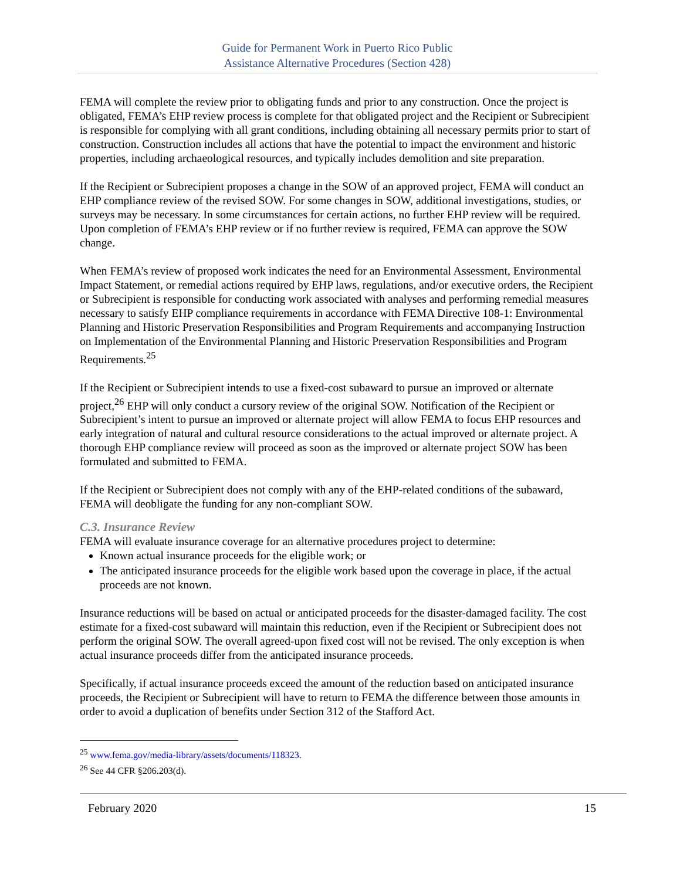Guide for Permanent Work in Puerto Rico Public
Assistance Alternative Procedures (Section 428)
FEMA will complete the review prior to obligating funds and prior to any construction. Once the project is obligated, FEMA’s EHP review process is complete for that obligated project and the Recipient or Subrecipient is responsible for complying with all grant conditions, including obtaining all necessary permits prior to start of construction. Construction includes all actions that have the potential to impact the environment and historic properties, including archaeological resources, and typically includes demolition and site preparation.
If the Recipient or Subrecipient proposes a change in the SOW of an approved project, FEMA will conduct an EHP compliance review of the revised SOW. For some changes in SOW, additional investigations, studies, or surveys may be necessary. In some circumstances for certain actions, no further EHP review will be required. Upon completion of FEMA’s EHP review or if no further review is required, FEMA can approve the SOW change.
When FEMA’s review of proposed work indicates the need for an Environmental Assessment, Environmental Impact Statement, or remedial actions required by EHP laws, regulations, and/or executive orders, the Recipient or Subrecipient is responsible for conducting work associated with analyses and performing remedial measures necessary to satisfy EHP compliance requirements in accordance with FEMA Directive 108-1: Environmental Planning and Historic Preservation Responsibilities and Program Requirements and accompanying Instruction on Implementation of the Environmental Planning and Historic Preservation Responsibilities and Program Requirements.<sup>25</sup>
If the Recipient or Subrecipient intends to use a fixed-cost subaward to pursue an improved or alternate project,<sup>26</sup> EHP will only conduct a cursory review of the original SOW. Notification of the Recipient or Subrecipient’s intent to pursue an improved or alternate project will allow FEMA to focus EHP resources and early integration of natural and cultural resource considerations to the actual improved or alternate project. A thorough EHP compliance review will proceed as soon as the improved or alternate project SOW has been formulated and submitted to FEMA.
If the Recipient or Subrecipient does not comply with any of the EHP-related conditions of the subaward, FEMA will deobligate the funding for any non-compliant SOW.
C.3. Insurance Review
FEMA will evaluate insurance coverage for an alternative procedures project to determine:
Known actual insurance proceeds for the eligible work; or
The anticipated insurance proceeds for the eligible work based upon the coverage in place, if the actual proceeds are not known.
Insurance reductions will be based on actual or anticipated proceeds for the disaster-damaged facility. The cost estimate for a fixed-cost subaward will maintain this reduction, even if the Recipient or Subrecipient does not perform the original SOW. The overall agreed-upon fixed cost will not be revised. The only exception is when actual insurance proceeds differ from the anticipated insurance proceeds.
Specifically, if actual insurance proceeds exceed the amount of the reduction based on anticipated insurance proceeds, the Recipient or Subrecipient will have to return to FEMA the difference between those amounts in order to avoid a duplication of benefits under Section 312 of the Stafford Act.
<sup>25</sup> www.fema.gov/media-library/assets/documents/118323.
<sup>26</sup> See 44 CFR §206.203(d).
February 2020 15